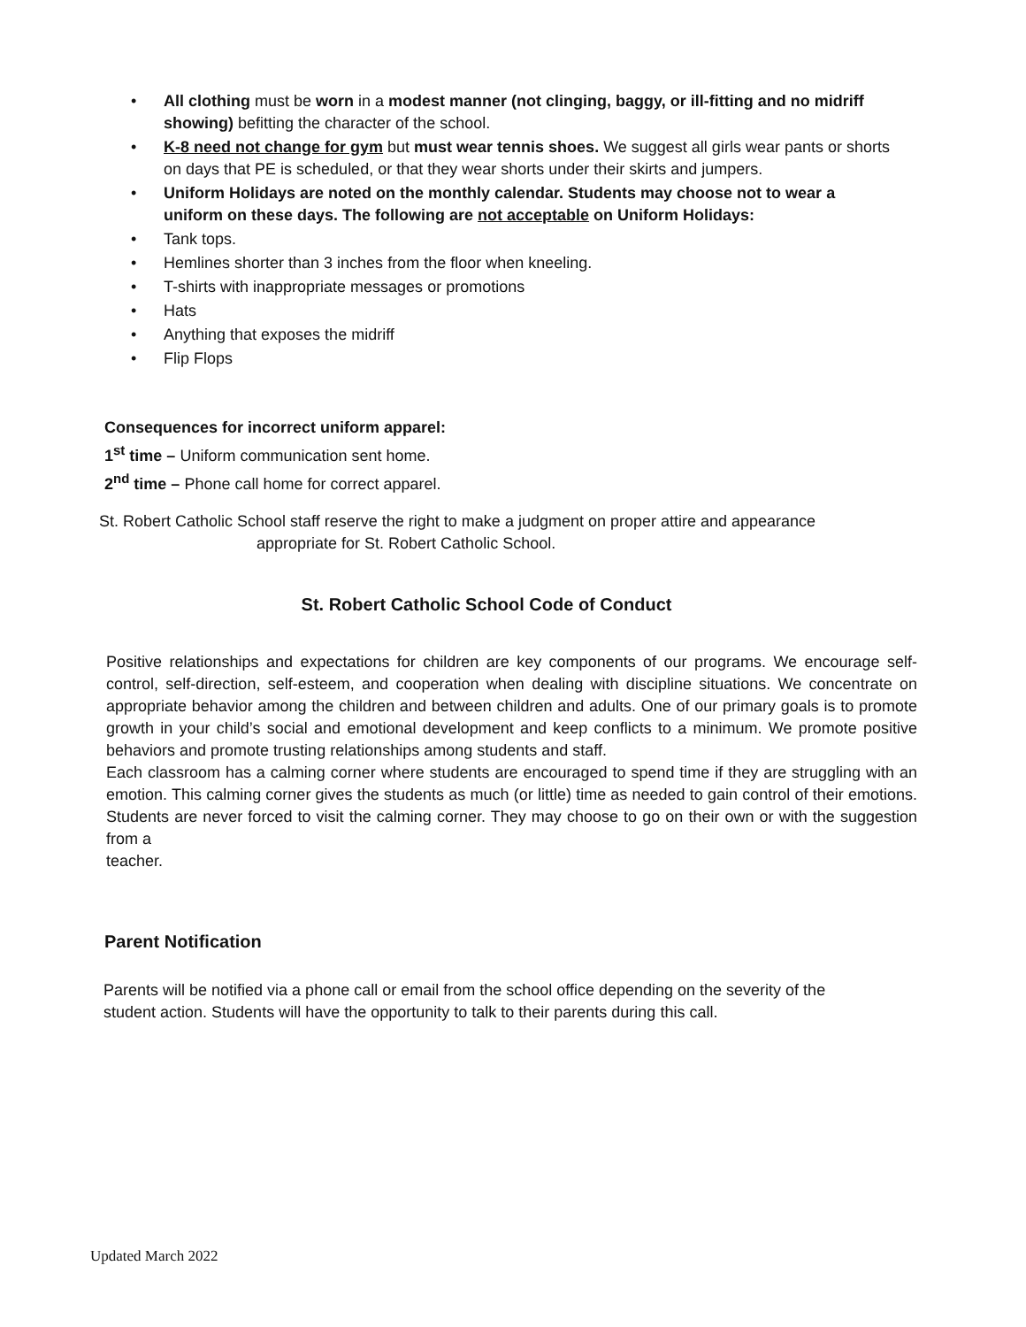• All clothing must be worn in a modest manner (not clinging, baggy, or ill-fitting and no midriff showing) befitting the character of the school.
• K-8 need not change for gym but must wear tennis shoes. We suggest all girls wear pants or shorts on days that PE is scheduled, or that they wear shorts under their skirts and jumpers.
• Uniform Holidays are noted on the monthly calendar. Students may choose not to wear a uniform on these days. The following are not acceptable on Uniform Holidays:
• Tank tops.
• Hemlines shorter than 3 inches from the floor when kneeling.
• T-shirts with inappropriate messages or promotions
• Hats
• Anything that exposes the midriff
• Flip Flops
Consequences for incorrect uniform apparel:
1<sup>st</sup> time – Uniform communication sent home.
2<sup>nd</sup> time – Phone call home for correct apparel.
St. Robert Catholic School staff reserve the right to make a judgment on proper attire and appearance
appropriate for St. Robert Catholic School.
St. Robert Catholic School Code of Conduct
Positive relationships and expectations for children are key components of our programs. We encourage self-control, self-direction, self-esteem, and cooperation when dealing with discipline situations. We concentrate on appropriate behavior among the children and between children and adults. One of our primary goals is to promote growth in your child’s social and emotional development and keep conflicts to a minimum. We promote positive behaviors and promote trusting relationships among students and staff.
Each classroom has a calming corner where students are encouraged to spend time if they are struggling with an emotion. This calming corner gives the students as much (or little) time as needed to gain control of their emotions. Students are never forced to visit the calming corner. They may choose to go on their own or with the suggestion from a
teacher.
Parent Notification
Parents will be notified via a phone call or email from the school office depending on the severity of the student action. Students will have the opportunity to talk to their parents during this call.
Updated March 2022